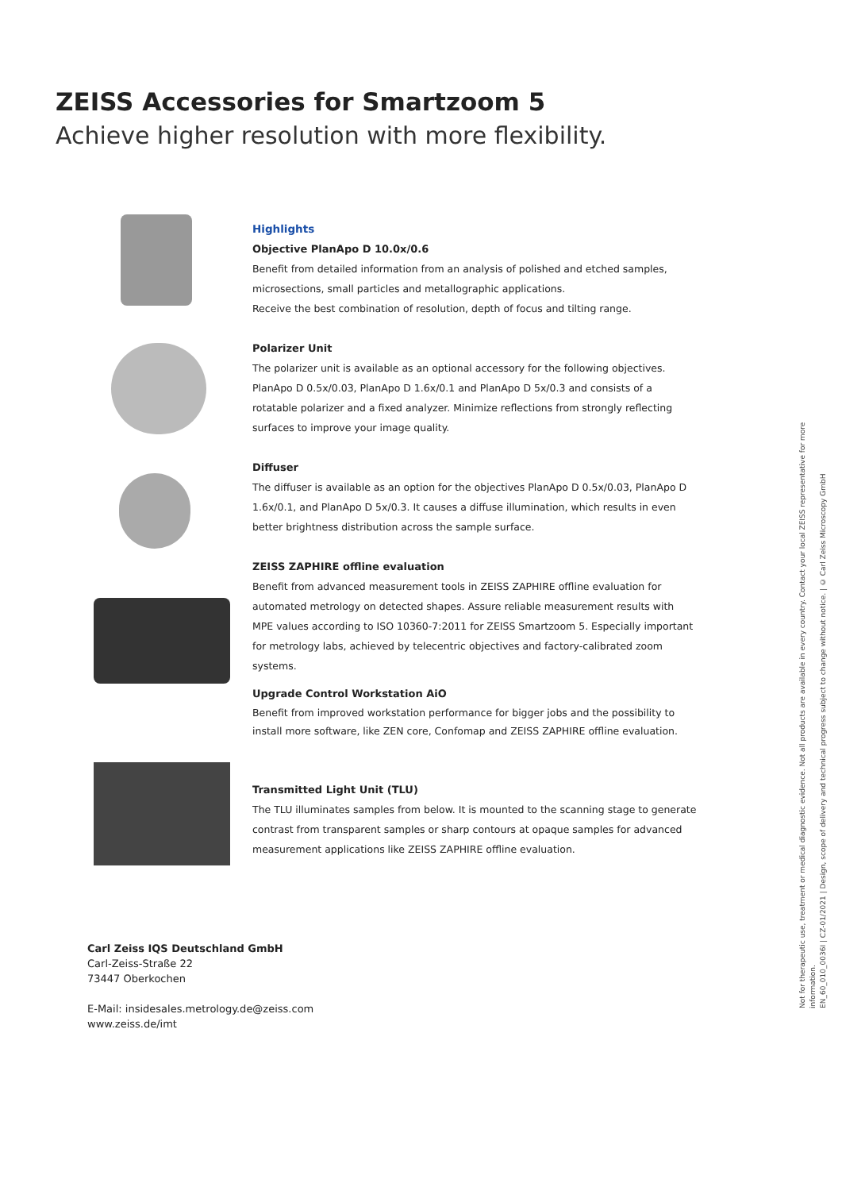ZEISS Accessories for Smartzoom 5
Achieve higher resolution with more flexibility.
Highlights
Objective PlanApo D 10.0x/0.6
Benefit from detailed information from an analysis of polished and etched samples, microsections, small particles and metallographic applications.
Receive the best combination of resolution, depth of focus and tilting range.
Polarizer Unit
The polarizer unit is available as an optional accessory for the following objectives. PlanApo D 0.5x/0.03, PlanApo D 1.6x/0.1 and PlanApo D 5x/0.3 and consists of a rotatable polarizer and a fixed analyzer. Minimize reflections from strongly reflecting surfaces to improve your image quality.
Diffuser
The diffuser is available as an option for the objectives PlanApo D 0.5x/0.03, PlanApo D 1.6x/0.1, and PlanApo D 5x/0.3. It causes a diffuse illumination, which results in even better brightness distribution across the sample surface.
ZEISS ZAPHIRE offline evaluation
Benefit from advanced measurement tools in ZEISS ZAPHIRE offline evaluation for automated metrology on detected shapes. Assure reliable measurement results with MPE values according to ISO 10360-7:2011 for ZEISS Smartzoom 5. Especially important for metrology labs, achieved by telecentric objectives and factory-calibrated zoom systems.
Upgrade Control Workstation AiO
Benefit from improved workstation performance for bigger jobs and the possibility to install more software, like ZEN core, Confomap and ZEISS ZAPHIRE offline evaluation.
Transmitted Light Unit (TLU)
The TLU illuminates samples from below. It is mounted to the scanning stage to generate contrast from transparent samples or sharp contours at opaque samples for advanced measurement applications like ZEISS ZAPHIRE offline evaluation.
Carl Zeiss IQS Deutschland GmbH
Carl-Zeiss-Straße 22
73447 Oberkochen
E-Mail: insidesales.metrology.de@zeiss.com
www.zeiss.de/imt
Not for therapeutic use, treatment or medical diagnostic evidence. Not all products are available in every country. Contact your local ZEISS representative for more information.
EN_60_010_0036I | CZ-01/2021 | Design, scope of delivery and technical progress subject to change without notice. | © Carl Zeiss Microscopy GmbH